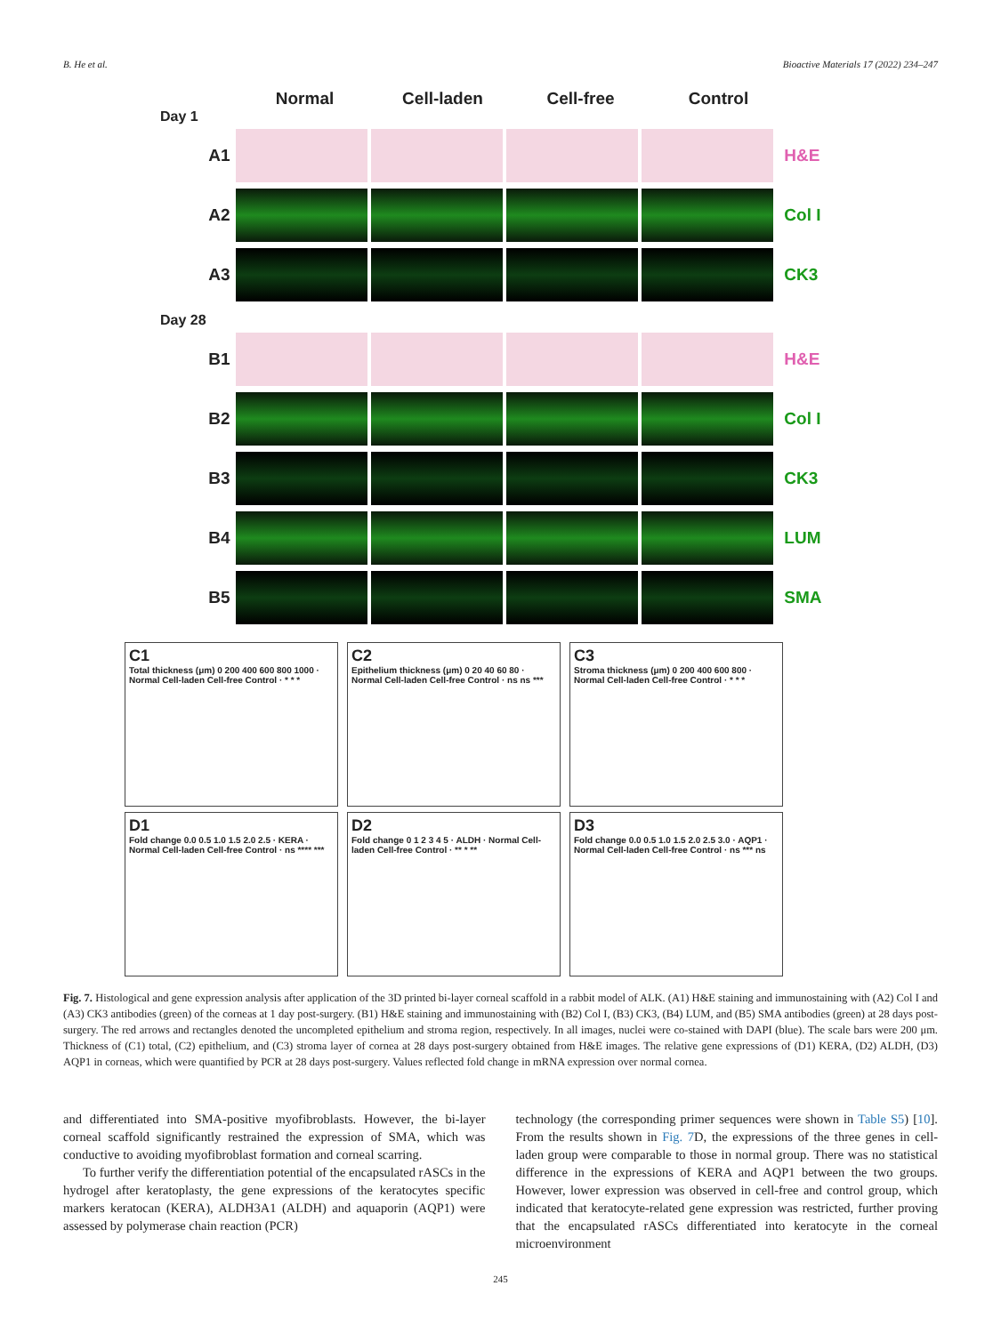B. He et al. Bioactive Materials 17 (2022) 234–247
Normal Cell-laden Cell-free Control
Day 1
A1 H&E
A2 Col I
A3 CK3
Day 28
B1 H&E
B2 Col I
B3 CK3
B4 LUM
B5 SMA
C1
Total thickness (μm) 0 200 400 600 800 1000 · Normal Cell-laden Cell-free Control · * * *
C2
Epithelium thickness (μm) 0 20 40 60 80 · Normal Cell-laden Cell-free Control · ns ns ***
C3
Stroma thickness (μm) 0 200 400 600 800 · Normal Cell-laden Cell-free Control · * * *
D1
Fold change 0.0 0.5 1.0 1.5 2.0 2.5 · KERA · Normal Cell-laden Cell-free Control · ns **** ***
D2
Fold change 0 1 2 3 4 5 · ALDH · Normal Cell-laden Cell-free Control · ** * **
D3
Fold change 0.0 0.5 1.0 1.5 2.0 2.5 3.0 · AQP1 · Normal Cell-laden Cell-free Control · ns *** ns
Fig. 7. Histological and gene expression analysis after application of the 3D printed bi-layer corneal scaffold in a rabbit model of ALK. (A1) H&E staining and immunostaining with (A2) Col I and (A3) CK3 antibodies (green) of the corneas at 1 day post-surgery. (B1) H&E staining and immunostaining with (B2) Col I, (B3) CK3, (B4) LUM, and (B5) SMA antibodies (green) at 28 days post-surgery. The red arrows and rectangles denoted the uncompleted epithelium and stroma region, respectively. In all images, nuclei were co-stained with DAPI (blue). The scale bars were 200 μm. Thickness of (C1) total, (C2) epithelium, and (C3) stroma layer of cornea at 28 days post-surgery obtained from H&E images. The relative gene expressions of (D1) KERA, (D2) ALDH, (D3) AQP1 in corneas, which were quantified by PCR at 28 days post-surgery. Values reflected fold change in mRNA expression over normal cornea.
and differentiated into SMA-positive myofibroblasts. However, the bi-layer corneal scaffold significantly restrained the expression of SMA, which was conductive to avoiding myofibroblast formation and corneal scarring.
To further verify the differentiation potential of the encapsulated rASCs in the hydrogel after keratoplasty, the gene expressions of the keratocytes specific markers keratocan (KERA), ALDH3A1 (ALDH) and aquaporin (AQP1) were assessed by polymerase chain reaction (PCR)
technology (the corresponding primer sequences were shown in Table S5) [10]. From the results shown in Fig. 7 D, the expressions of the three genes in cell-laden group were comparable to those in normal group. There was no statistical difference in the expressions of KERA and AQP1 between the two groups. However, lower expression was observed in cell-free and control group, which indicated that keratocyte-related gene expression was restricted, further proving that the encapsulated rASCs differentiated into keratocyte in the corneal microenvironment
245